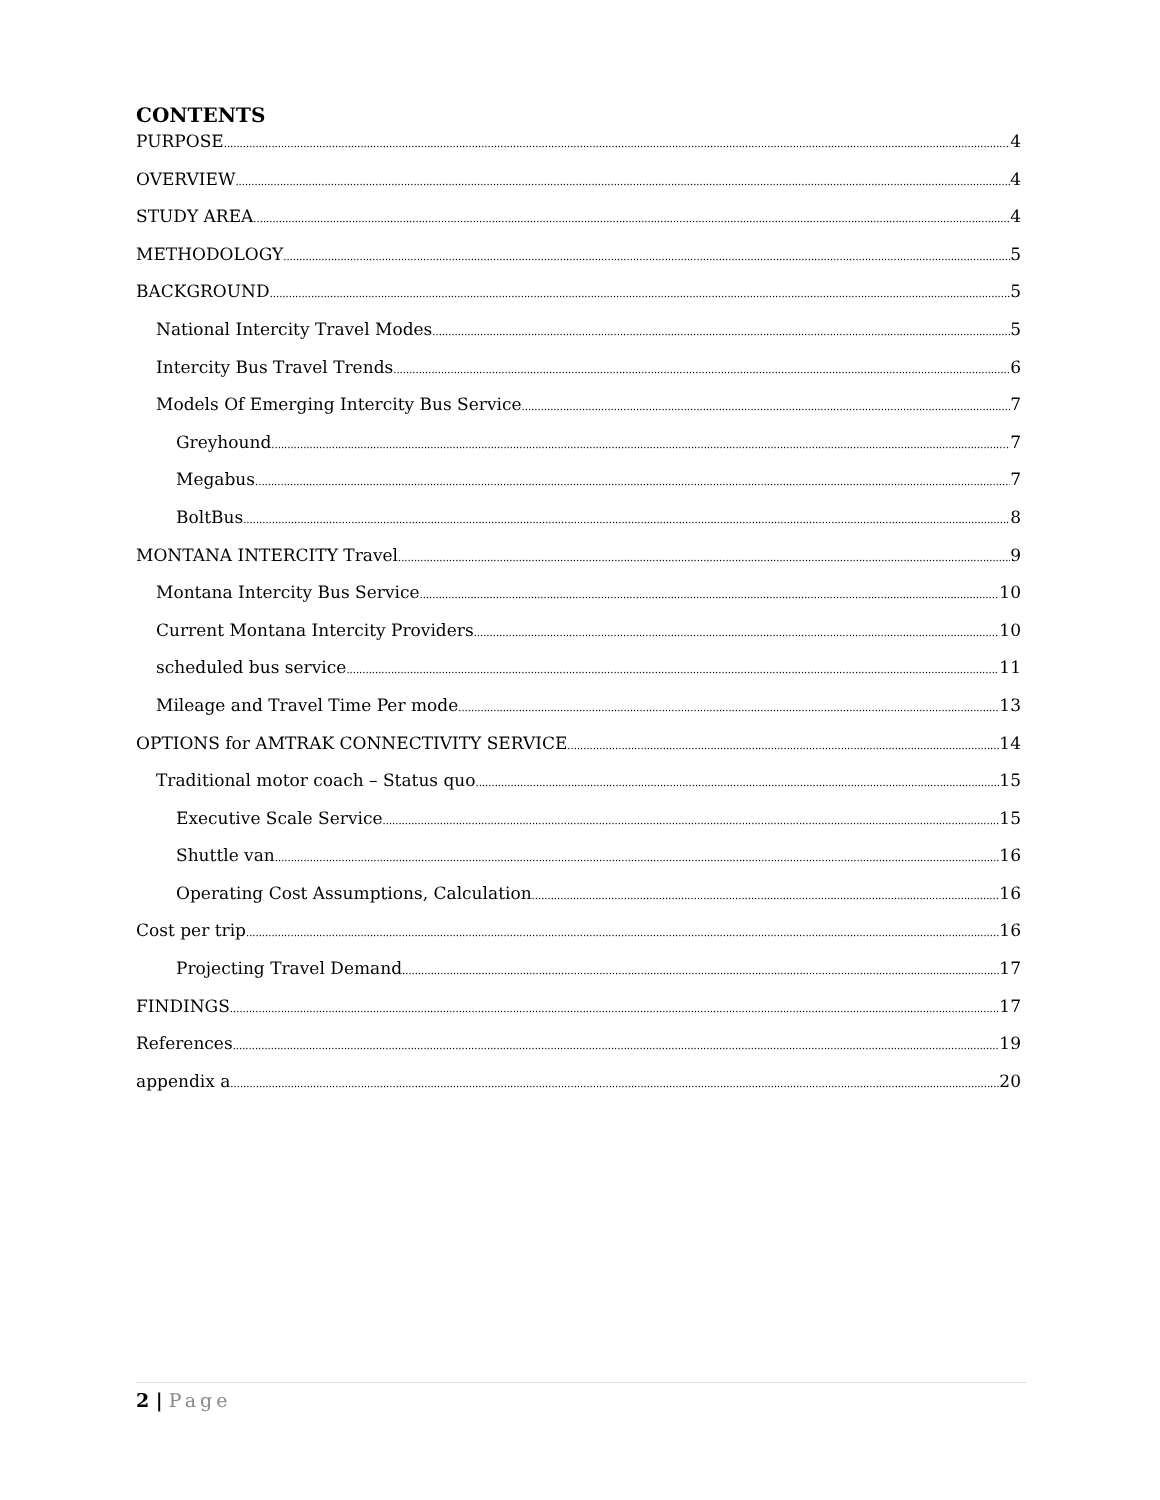CONTENTS
PURPOSE 4
OVERVIEW 4
STUDY AREA 4
METHODOLOGY 5
BACKGROUND 5
National Intercity Travel Modes 5
Intercity Bus Travel Trends 6
Models Of Emerging Intercity Bus Service 7
Greyhound 7
Megabus 7
BoltBus 8
MONTANA INTERCITY Travel 9
Montana Intercity Bus Service 10
Current Montana Intercity Providers 10
scheduled bus service 11
Mileage and Travel Time Per mode 13
OPTIONS for AMTRAK CONNECTIVITY SERVICE 14
Traditional motor coach – Status quo 15
Executive Scale Service 15
Shuttle van 16
Operating Cost Assumptions, Calculation 16
Cost per trip 16
Projecting Travel Demand 17
FINDINGS 17
References 19
appendix a 20
2 | Page